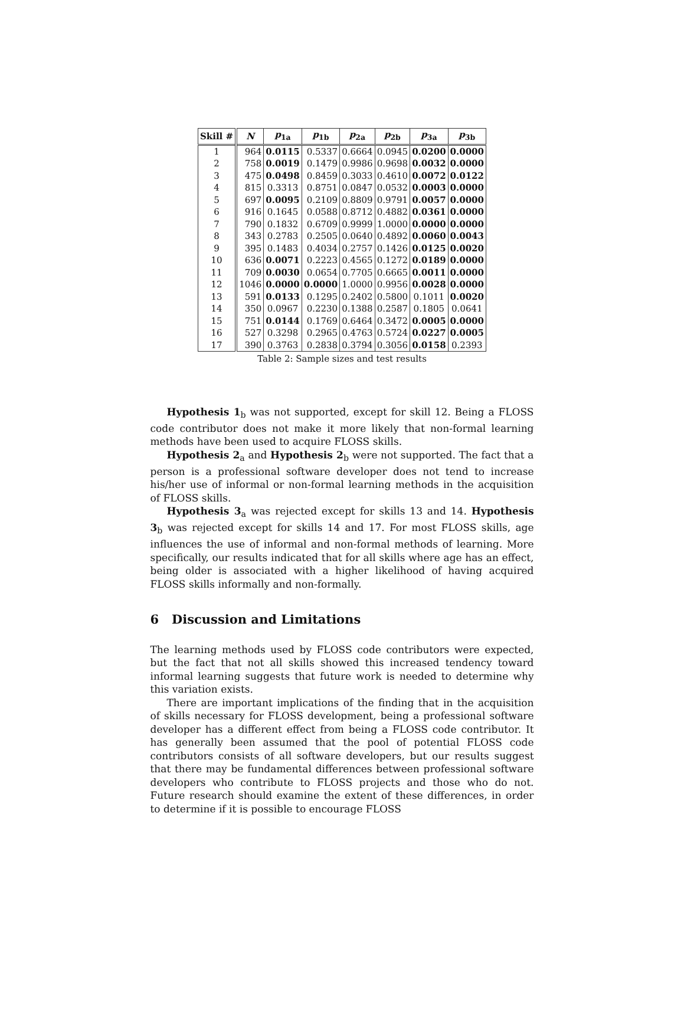| Skill # | N | p<sub>1a</sub> | p<sub>1b</sub> | p<sub>2a</sub> | p<sub>2b</sub> | p<sub>3a</sub> | p<sub>3b</sub> |
| --- | --- | --- | --- | --- | --- | --- | --- |
| 1 | 964 | 0.0115 | 0.5337 | 0.6664 | 0.0945 | 0.0200 | 0.0000 |
| 2 | 758 | 0.0019 | 0.1479 | 0.9986 | 0.9698 | 0.0032 | 0.0000 |
| 3 | 475 | 0.0498 | 0.8459 | 0.3033 | 0.4610 | 0.0072 | 0.0122 |
| 4 | 815 | 0.3313 | 0.8751 | 0.0847 | 0.0532 | 0.0003 | 0.0000 |
| 5 | 697 | 0.0095 | 0.2109 | 0.8809 | 0.9791 | 0.0057 | 0.0000 |
| 6 | 916 | 0.1645 | 0.0588 | 0.8712 | 0.4882 | 0.0361 | 0.0000 |
| 7 | 790 | 0.1832 | 0.6709 | 0.9999 | 1.0000 | 0.0000 | 0.0000 |
| 8 | 343 | 0.2783 | 0.2505 | 0.0640 | 0.4892 | 0.0060 | 0.0043 |
| 9 | 395 | 0.1483 | 0.4034 | 0.2757 | 0.1426 | 0.0125 | 0.0020 |
| 10 | 636 | 0.0071 | 0.2223 | 0.4565 | 0.1272 | 0.0189 | 0.0000 |
| 11 | 709 | 0.0030 | 0.0654 | 0.7705 | 0.6665 | 0.0011 | 0.0000 |
| 12 | 1046 | 0.0000 | 0.0000 | 1.0000 | 0.9956 | 0.0028 | 0.0000 |
| 13 | 591 | 0.0133 | 0.1295 | 0.2402 | 0.5800 | 0.1011 | 0.0020 |
| 14 | 350 | 0.0967 | 0.2230 | 0.1388 | 0.2587 | 0.1805 | 0.0641 |
| 15 | 751 | 0.0144 | 0.1769 | 0.6464 | 0.3472 | 0.0005 | 0.0000 |
| 16 | 527 | 0.3298 | 0.2965 | 0.4763 | 0.5724 | 0.0227 | 0.0005 |
| 17 | 390 | 0.3763 | 0.2838 | 0.3794 | 0.3056 | 0.0158 | 0.2393 |
Table 2: Sample sizes and test results
Hypothesis 1<sub>b</sub> was not supported, except for skill 12. Being a FLOSS code contributor does not make it more likely that non-formal learning methods have been used to acquire FLOSS skills.
Hypothesis 2<sub>a</sub> and Hypothesis 2<sub>b</sub> were not supported. The fact that a person is a professional software developer does not tend to increase his/her use of informal or non-formal learning methods in the acquisition of FLOSS skills.
Hypothesis 3<sub>a</sub> was rejected except for skills 13 and 14. Hypothesis 3<sub>b</sub> was rejected except for skills 14 and 17. For most FLOSS skills, age influences the use of informal and non-formal methods of learning. More specifically, our results indicated that for all skills where age has an effect, being older is associated with a higher likelihood of having acquired FLOSS skills informally and non-formally.
6 Discussion and Limitations
The learning methods used by FLOSS code contributors were expected, but the fact that not all skills showed this increased tendency toward informal learning suggests that future work is needed to determine why this variation exists.
There are important implications of the finding that in the acquisition of skills necessary for FLOSS development, being a professional software developer has a different effect from being a FLOSS code contributor. It has generally been assumed that the pool of potential FLOSS code contributors consists of all software developers, but our results suggest that there may be fundamental differences between professional software developers who contribute to FLOSS projects and those who do not. Future research should examine the extent of these differences, in order to determine if it is possible to encourage FLOSS